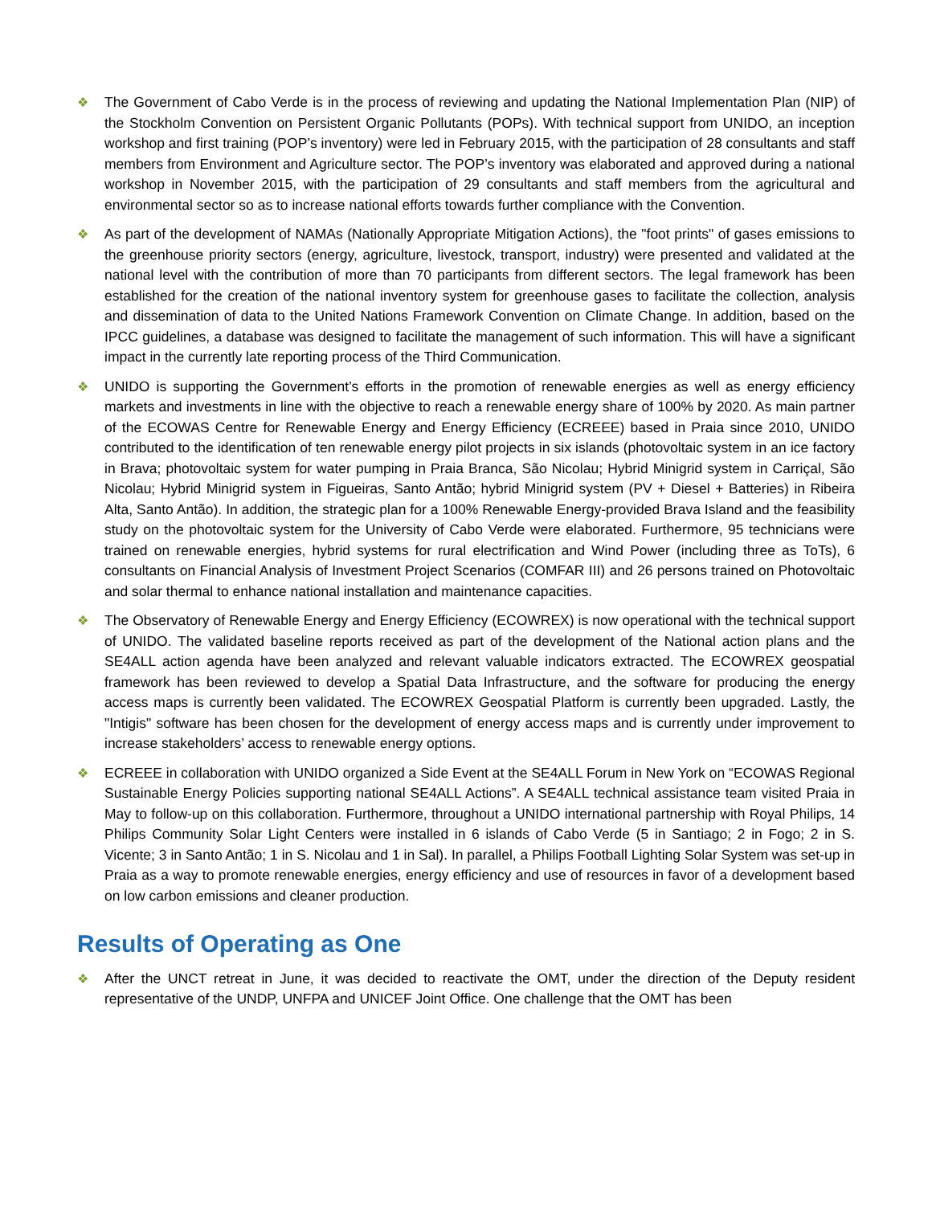❖ The Government of Cabo Verde is in the process of reviewing and updating the National Implementation Plan (NIP) of the Stockholm Convention on Persistent Organic Pollutants (POPs). With technical support from UNIDO, an inception workshop and first training (POP’s inventory) were led in February 2015, with the participation of 28 consultants and staff members from Environment and Agriculture sector. The POP’s inventory was elaborated and approved during a national workshop in November 2015, with the participation of 29 consultants and staff members from the agricultural and environmental sector so as to increase national efforts towards further compliance with the Convention.
❖ As part of the development of NAMAs (Nationally Appropriate Mitigation Actions), the "foot prints" of gases emissions to the greenhouse priority sectors (energy, agriculture, livestock, transport, industry) were presented and validated at the national level with the contribution of more than 70 participants from different sectors. The legal framework has been established for the creation of the national inventory system for greenhouse gases to facilitate the collection, analysis and dissemination of data to the United Nations Framework Convention on Climate Change. In addition, based on the IPCC guidelines, a database was designed to facilitate the management of such information. This will have a significant impact in the currently late reporting process of the Third Communication.
❖ UNIDO is supporting the Government’s efforts in the promotion of renewable energies as well as energy efficiency markets and investments in line with the objective to reach a renewable energy share of 100% by 2020. As main partner of the ECOWAS Centre for Renewable Energy and Energy Efficiency (ECREEE) based in Praia since 2010, UNIDO contributed to the identification of ten renewable energy pilot projects in six islands (photovoltaic system in an ice factory in Brava; photovoltaic system for water pumping in Praia Branca, São Nicolau; Hybrid Minigrid system in Carriçal, São Nicolau; Hybrid Minigrid system in Figueiras, Santo Antão; hybrid Minigrid system (PV + Diesel + Batteries) in Ribeira Alta, Santo Antão). In addition, the strategic plan for a 100% Renewable Energy-provided Brava Island and the feasibility study on the photovoltaic system for the University of Cabo Verde were elaborated. Furthermore, 95 technicians were trained on renewable energies, hybrid systems for rural electrification and Wind Power (including three as ToTs), 6 consultants on Financial Analysis of Investment Project Scenarios (COMFAR III) and 26 persons trained on Photovoltaic and solar thermal to enhance national installation and maintenance capacities.
❖ The Observatory of Renewable Energy and Energy Efficiency (ECOWREX) is now operational with the technical support of UNIDO. The validated baseline reports received as part of the development of the National action plans and the SE4ALL action agenda have been analyzed and relevant valuable indicators extracted. The ECOWREX geospatial framework has been reviewed to develop a Spatial Data Infrastructure, and the software for producing the energy access maps is currently been validated. The ECOWREX Geospatial Platform is currently been upgraded. Lastly, the "Intigis" software has been chosen for the development of energy access maps and is currently under improvement to increase stakeholders’ access to renewable energy options.
❖ ECREEE in collaboration with UNIDO organized a Side Event at the SE4ALL Forum in New York on “ECOWAS Regional Sustainable Energy Policies supporting national SE4ALL Actions”. A SE4ALL technical assistance team visited Praia in May to follow-up on this collaboration. Furthermore, throughout a UNIDO international partnership with Royal Philips, 14 Philips Community Solar Light Centers were installed in 6 islands of Cabo Verde (5 in Santiago; 2 in Fogo; 2 in S. Vicente; 3 in Santo Antão; 1 in S. Nicolau and 1 in Sal). In parallel, a Philips Football Lighting Solar System was set-up in Praia as a way to promote renewable energies, energy efficiency and use of resources in favor of a development based on low carbon emissions and cleaner production.
Results of Operating as One
❖ After the UNCT retreat in June, it was decided to reactivate the OMT, under the direction of the Deputy resident representative of the UNDP, UNFPA and UNICEF Joint Office. One challenge that the OMT has been